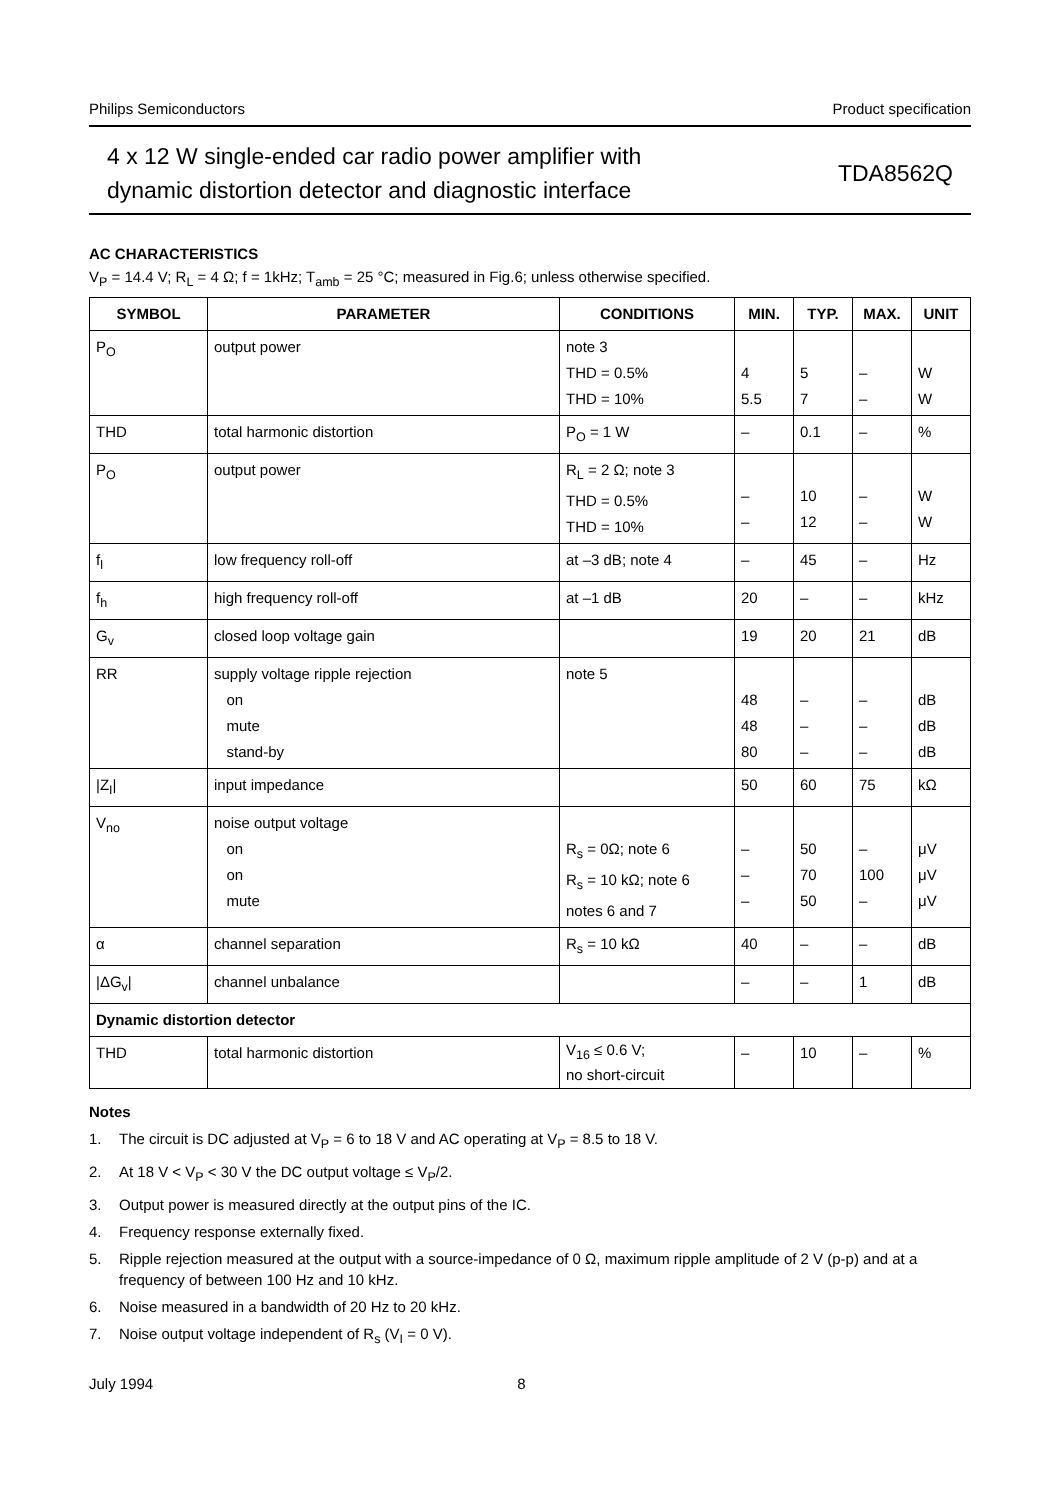Philips Semiconductors Product specification
4 x 12 W single-ended car radio power amplifier with
dynamic distortion detector and diagnostic interface
TDA8562Q
AC CHARACTERISTICS
V<sub>P</sub> = 14.4 V; R<sub>L</sub> = 4 Ω; f = 1kHz; T<sub>amb</sub> = 25 °C; measured in Fig.6; unless otherwise specified.
| SYMBOL | PARAMETER | CONDITIONS | MIN. | TYP. | MAX. | UNIT |
| --- | --- | --- | --- | --- | --- | --- |
| P<sub>O</sub> | output power | note 3 THD = 0.5% THD = 10% | 4 5.5 | 5 7 | – – | W W |
| THD | total harmonic distortion | P<sub>O</sub> = 1 W | – | 0.1 | – | % |
| P<sub>O</sub> | output power | R<sub>L</sub> = 2 Ω; note 3 THD = 0.5% THD = 10% | – – | 10 12 | – – | W W |
| f<sub>l</sub> | low frequency roll-off | at –3 dB; note 4 | – | 45 | – | Hz |
| f<sub>h</sub> | high frequency roll-off | at –1 dB | 20 | – | – | kHz |
| G<sub>v</sub> | closed loop voltage gain | | 19 | 20 | 21 | dB |
| RR | supply voltage ripple rejection on mute stand-by | note 5 | 48 48 80 | – – – | – – – | dB dB dB |
| /Z<sub>I</sub>/ | input impedance | | 50 | 60 | 75 | kΩ |
| V<sub>no</sub> | noise output voltage on on mute | R<sub>s</sub> = 0Ω; note 6 R<sub>s</sub> = 10 kΩ; note 6 notes 6 and 7 | – – – | 50 70 50 | – 100 – | μV μV μV |
| α | channel separation | R<sub>s</sub> = 10 kΩ | 40 | – | – | dB |
| /ΔG<sub>v</sub>/ | channel unbalance | | – | – | 1 | dB |
| Dynamic distortion detector | | | | | | |
| THD | total harmonic distortion | V<sub>16</sub> ≤ 0.6 V; no short-circuit | – | 10 | – | % |
Notes
1. The circuit is DC adjusted at V<sub>P</sub> = 6 to 18 V and AC operating at V<sub>P</sub> = 8.5 to 18 V.
2. At 18 V < V<sub>P</sub> < 30 V the DC output voltage ≤ V<sub>P</sub>/2.
3. Output power is measured directly at the output pins of the IC.
4. Frequency response externally fixed.
5. Ripple rejection measured at the output with a source-impedance of 0 Ω, maximum ripple amplitude of 2 V (p-p) and at a frequency of between 100 Hz and 10 kHz.
6. Noise measured in a bandwidth of 20 Hz to 20 kHz.
7. Noise output voltage independent of R<sub>s</sub> (V<sub>I</sub> = 0 V).
July 1994 8